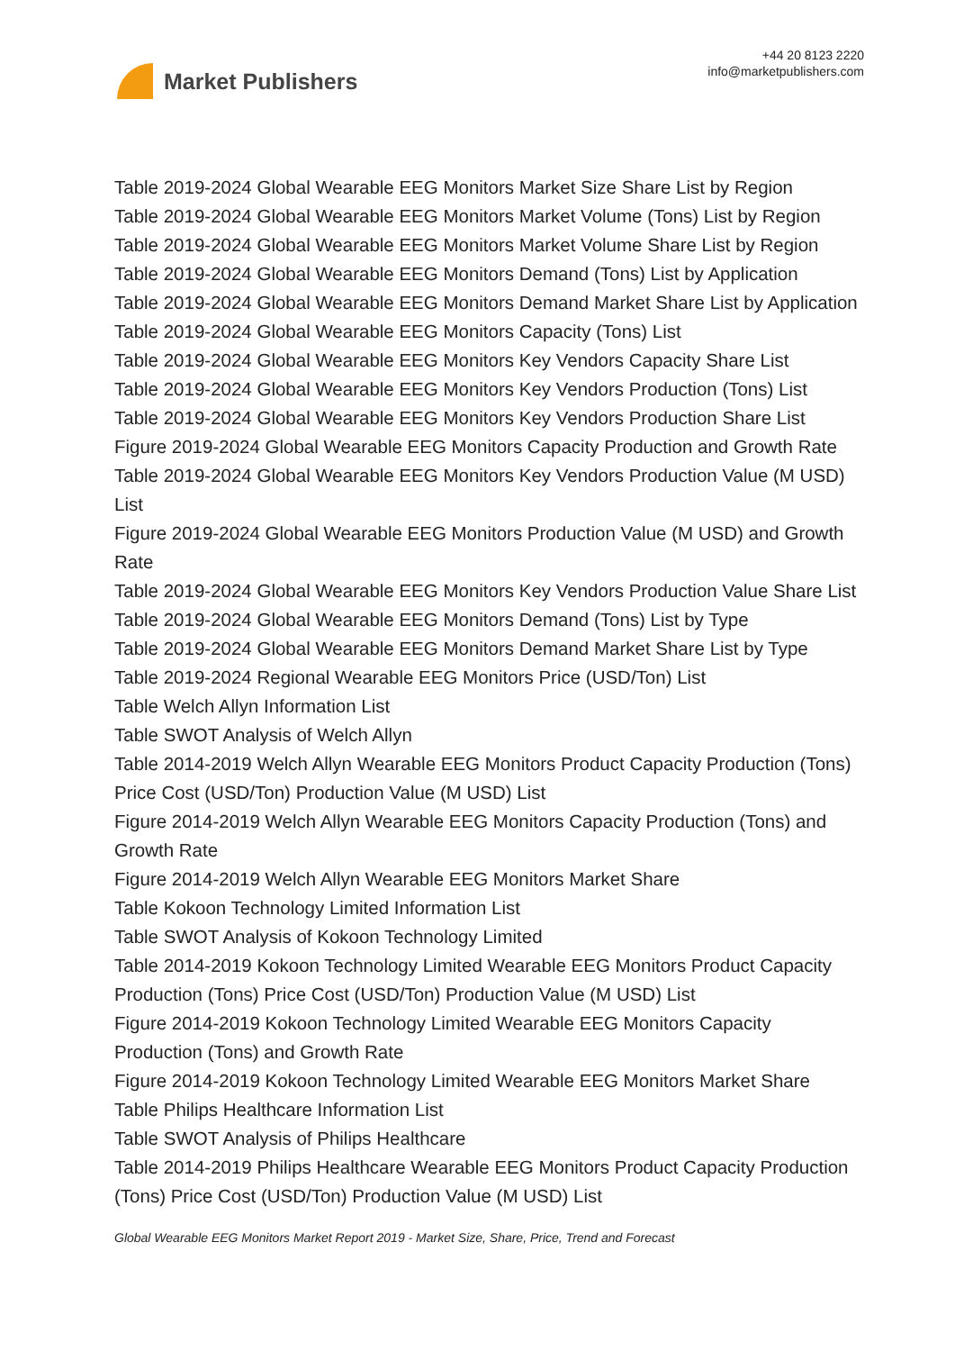Market Publishers
+44 20 8123 2220
info@marketpublishers.com
Table 2019-2024 Global Wearable EEG Monitors Market Size Share List by Region
Table 2019-2024 Global Wearable EEG Monitors Market Volume (Tons) List by Region
Table 2019-2024 Global Wearable EEG Monitors Market Volume Share List by Region
Table 2019-2024 Global Wearable EEG Monitors Demand (Tons) List by Application
Table 2019-2024 Global Wearable EEG Monitors Demand Market Share List by Application
Table 2019-2024 Global Wearable EEG Monitors Capacity (Tons) List
Table 2019-2024 Global Wearable EEG Monitors Key Vendors Capacity Share List
Table 2019-2024 Global Wearable EEG Monitors Key Vendors Production (Tons) List
Table 2019-2024 Global Wearable EEG Monitors Key Vendors Production Share List
Figure 2019-2024 Global Wearable EEG Monitors Capacity Production and Growth Rate
Table 2019-2024 Global Wearable EEG Monitors Key Vendors Production Value (M USD) List
Figure 2019-2024 Global Wearable EEG Monitors Production Value (M USD) and Growth Rate
Table 2019-2024 Global Wearable EEG Monitors Key Vendors Production Value Share List
Table 2019-2024 Global Wearable EEG Monitors Demand (Tons) List by Type
Table 2019-2024 Global Wearable EEG Monitors Demand Market Share List by Type
Table 2019-2024 Regional Wearable EEG Monitors Price (USD/Ton) List
Table Welch Allyn Information List
Table SWOT Analysis of Welch Allyn
Table 2014-2019 Welch Allyn Wearable EEG Monitors Product Capacity Production (Tons) Price Cost (USD/Ton) Production Value (M USD) List
Figure 2014-2019 Welch Allyn Wearable EEG Monitors Capacity Production (Tons) and Growth Rate
Figure 2014-2019 Welch Allyn Wearable EEG Monitors Market Share
Table Kokoon Technology Limited Information List
Table SWOT Analysis of Kokoon Technology Limited
Table 2014-2019 Kokoon Technology Limited Wearable EEG Monitors Product Capacity Production (Tons) Price Cost (USD/Ton) Production Value (M USD) List
Figure 2014-2019 Kokoon Technology Limited Wearable EEG Monitors Capacity Production (Tons) and Growth Rate
Figure 2014-2019 Kokoon Technology Limited Wearable EEG Monitors Market Share
Table Philips Healthcare Information List
Table SWOT Analysis of Philips Healthcare
Table 2014-2019 Philips Healthcare Wearable EEG Monitors Product Capacity Production (Tons) Price Cost (USD/Ton) Production Value (M USD) List
Global Wearable EEG Monitors Market Report 2019 - Market Size, Share, Price, Trend and Forecast